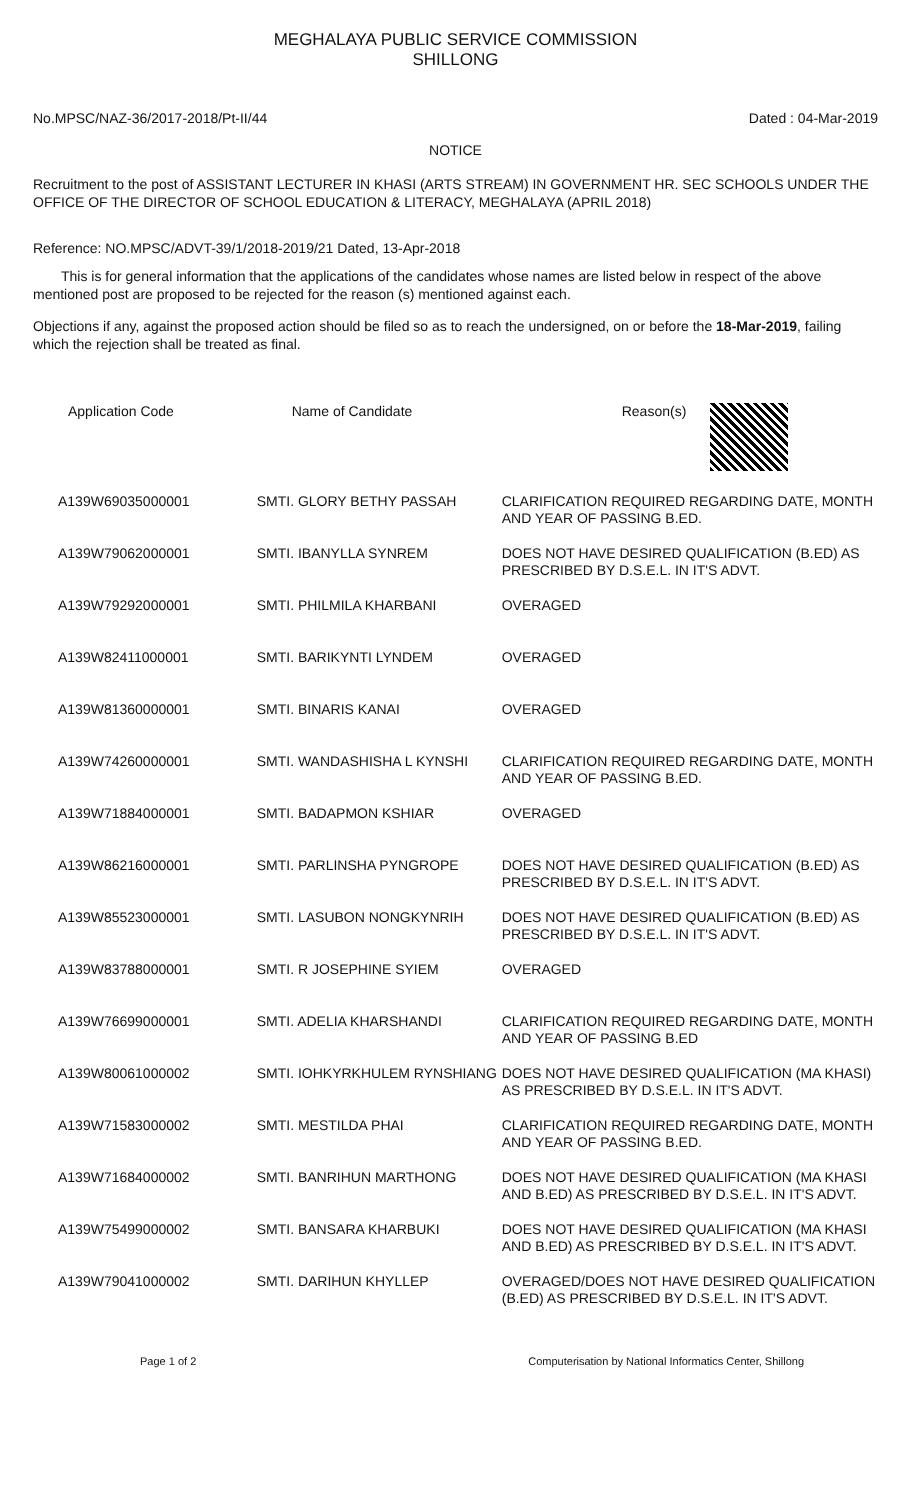MEGHALAYA PUBLIC SERVICE COMMISSION
SHILLONG
No.MPSC/NAZ-36/2017-2018/Pt-II/44 Dated : 04-Mar-2019
NOTICE
Recruitment to the post of ASSISTANT LECTURER IN KHASI (ARTS STREAM) IN GOVERNMENT HR. SEC SCHOOLS UNDER THE OFFICE OF THE DIRECTOR OF SCHOOL EDUCATION & LITERACY, MEGHALAYA (APRIL 2018)
Reference: NO.MPSC/ADVT-39/1/2018-2019/21 Dated, 13-Apr-2018
This is for general information that the applications of the candidates whose names are listed below in respect of the above mentioned post are proposed to be rejected for the reason (s) mentioned against each.
Objections if any, against the proposed action should be filed so as to reach the undersigned, on or before the 18-Mar-2019, failing which the rejection shall be treated as final.
| Application Code | Name of Candidate | Reason(s) |
| --- | --- | --- |
| A139W69035000001 | SMTI. GLORY BETHY PASSAH | CLARIFICATION REQUIRED REGARDING DATE, MONTH AND YEAR OF PASSING B.ED. |
| A139W79062000001 | SMTI. IBANYLLA SYNREM | DOES NOT HAVE DESIRED QUALIFICATION (B.ED) AS PRESCRIBED BY D.S.E.L. IN IT'S ADVT. |
| A139W79292000001 | SMTI. PHILMILA KHARBANI | OVERAGED |
| A139W82411000001 | SMTI. BARIKYNTI LYNDEM | OVERAGED |
| A139W81360000001 | SMTI. BINARIS KANAI | OVERAGED |
| A139W74260000001 | SMTI. WANDASHISHA L KYNSHI | CLARIFICATION REQUIRED REGARDING DATE, MONTH AND YEAR OF PASSING B.ED. |
| A139W71884000001 | SMTI. BADAPMON KSHIAR | OVERAGED |
| A139W86216000001 | SMTI. PARLINSHA PYNGROPE | DOES NOT HAVE DESIRED QUALIFICATION (B.ED) AS PRESCRIBED BY D.S.E.L. IN IT'S ADVT. |
| A139W85523000001 | SMTI. LASUBON NONGKYNRIH | DOES NOT HAVE DESIRED QUALIFICATION (B.ED) AS PRESCRIBED BY D.S.E.L. IN IT'S ADVT. |
| A139W83788000001 | SMTI. R JOSEPHINE SYIEM | OVERAGED |
| A139W76699000001 | SMTI. ADELIA KHARSHANDI | CLARIFICATION REQUIRED REGARDING DATE, MONTH AND YEAR OF PASSING B.ED |
| A139W80061000002 | SMTI. IOHKYRKHULEM RYNSHIANG | DOES NOT HAVE DESIRED QUALIFICATION (MA KHASI) AS PRESCRIBED BY D.S.E.L. IN IT'S ADVT. |
| A139W71583000002 | SMTI. MESTILDA PHAI | CLARIFICATION REQUIRED REGARDING DATE, MONTH AND YEAR OF PASSING B.ED. |
| A139W71684000002 | SMTI. BANRIHUN MARTHONG | DOES NOT HAVE DESIRED QUALIFICATION (MA KHASI AND B.ED) AS PRESCRIBED BY D.S.E.L. IN IT'S ADVT. |
| A139W75499000002 | SMTI. BANSARA KHARBUKI | DOES NOT HAVE DESIRED QUALIFICATION (MA KHASI AND B.ED) AS PRESCRIBED BY D.S.E.L. IN IT'S ADVT. |
| A139W79041000002 | SMTI. DARIHUN KHYLLEP | OVERAGED/DOES NOT HAVE DESIRED QUALIFICATION (B.ED) AS PRESCRIBED BY D.S.E.L. IN IT'S ADVT. |
Page 1 of 2 Computerisation by National Informatics Center, Shillong